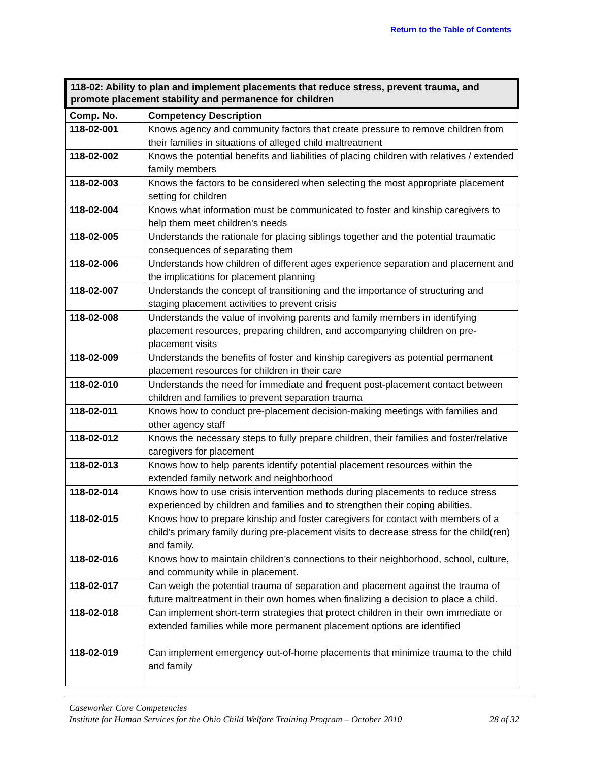Return to the Table of Contents
| 118-02: Ability to plan and implement placements that reduce stress, prevent trauma, and promote placement stability and permanence for children | |
| --- | --- |
| Comp. No. | Competency Description |
| 118-02-001 | Knows agency and community factors that create pressure to remove children from their families in situations of alleged child maltreatment |
| 118-02-002 | Knows the potential benefits and liabilities of placing children with relatives / extended family members |
| 118-02-003 | Knows the factors to be considered when selecting the most appropriate placement setting for children |
| 118-02-004 | Knows what information must be communicated to foster and kinship caregivers to help them meet children’s needs |
| 118-02-005 | Understands the rationale for placing siblings together and the potential traumatic consequences of separating them |
| 118-02-006 | Understands how children of different ages experience separation and placement and the implications for placement planning |
| 118-02-007 | Understands the concept of transitioning and the importance of structuring and staging placement activities to prevent crisis |
| 118-02-008 | Understands the value of involving parents and family members in identifying placement resources, preparing children, and accompanying children on pre-placement visits |
| 118-02-009 | Understands the benefits of foster and kinship caregivers as potential permanent placement resources for children in their care |
| 118-02-010 | Understands the need for immediate and frequent post-placement contact between children and families to prevent separation trauma |
| 118-02-011 | Knows how to conduct pre-placement decision-making meetings with families and other agency staff |
| 118-02-012 | Knows the necessary steps to fully prepare children, their families and foster/relative caregivers for placement |
| 118-02-013 | Knows how to help parents identify potential placement resources within the extended family network and neighborhood |
| 118-02-014 | Knows how to use crisis intervention methods during placements to reduce stress experienced by children and families and to strengthen their coping abilities. |
| 118-02-015 | Knows how to prepare kinship and foster caregivers for contact with members of a child’s primary family during pre-placement visits to decrease stress for the child(ren) and family. |
| 118-02-016 | Knows how to maintain children’s connections to their neighborhood, school, culture, and community while in placement. |
| 118-02-017 | Can weigh the potential trauma of separation and placement against the trauma of future maltreatment in their own homes when finalizing a decision to place a child. |
| 118-02-018 | Can implement short-term strategies that protect children in their own immediate or extended families while more permanent placement options are identified |
| 118-02-019 | Can implement emergency out-of-home placements that minimize trauma to the child and family |
Caseworker Core Competencies
Institute for Human Services for the Ohio Child Welfare Training Program – October 2010 28 of 32